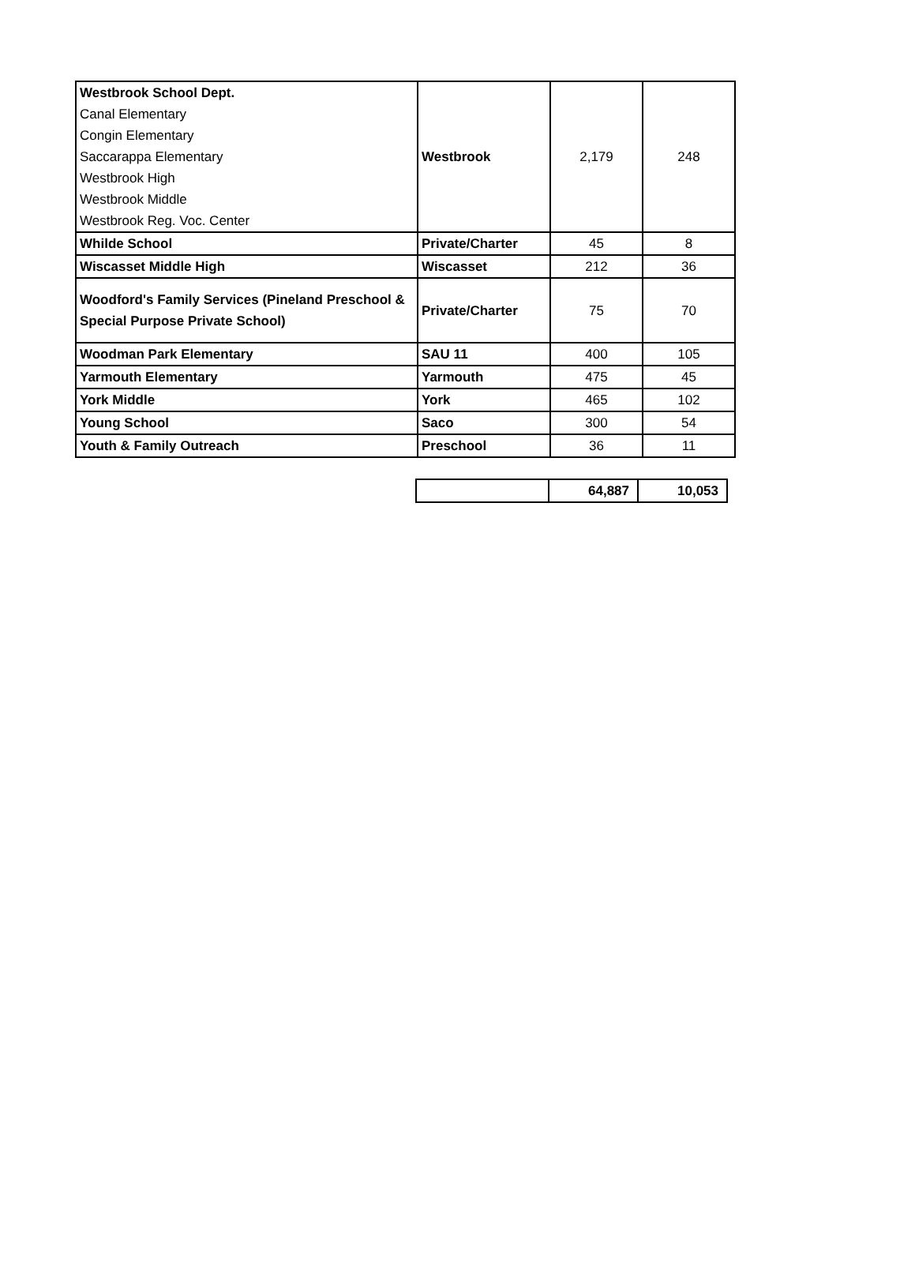| Westbrook School Dept. Canal Elementary Congin Elementary Saccarappa Elementary Westbrook High Westbrook Middle Westbrook Reg. Voc. Center | Westbrook | 2,179 | 248 |
| Whilde School | Private/Charter | 45 | 8 |
| Wiscasset Middle High | Wiscasset | 212 | 36 |
| Woodford's Family Services (Pineland Preschool & Special Purpose Private School) | Private/Charter | 75 | 70 |
| Woodman Park Elementary | SAU 11 | 400 | 105 |
| Yarmouth Elementary | Yarmouth | 475 | 45 |
| York Middle | York | 465 | 102 |
| Young School | Saco | 300 | 54 |
| Youth & Family Outreach | Preschool | 36 | 11 |
| | 64,887 | 10,053 |